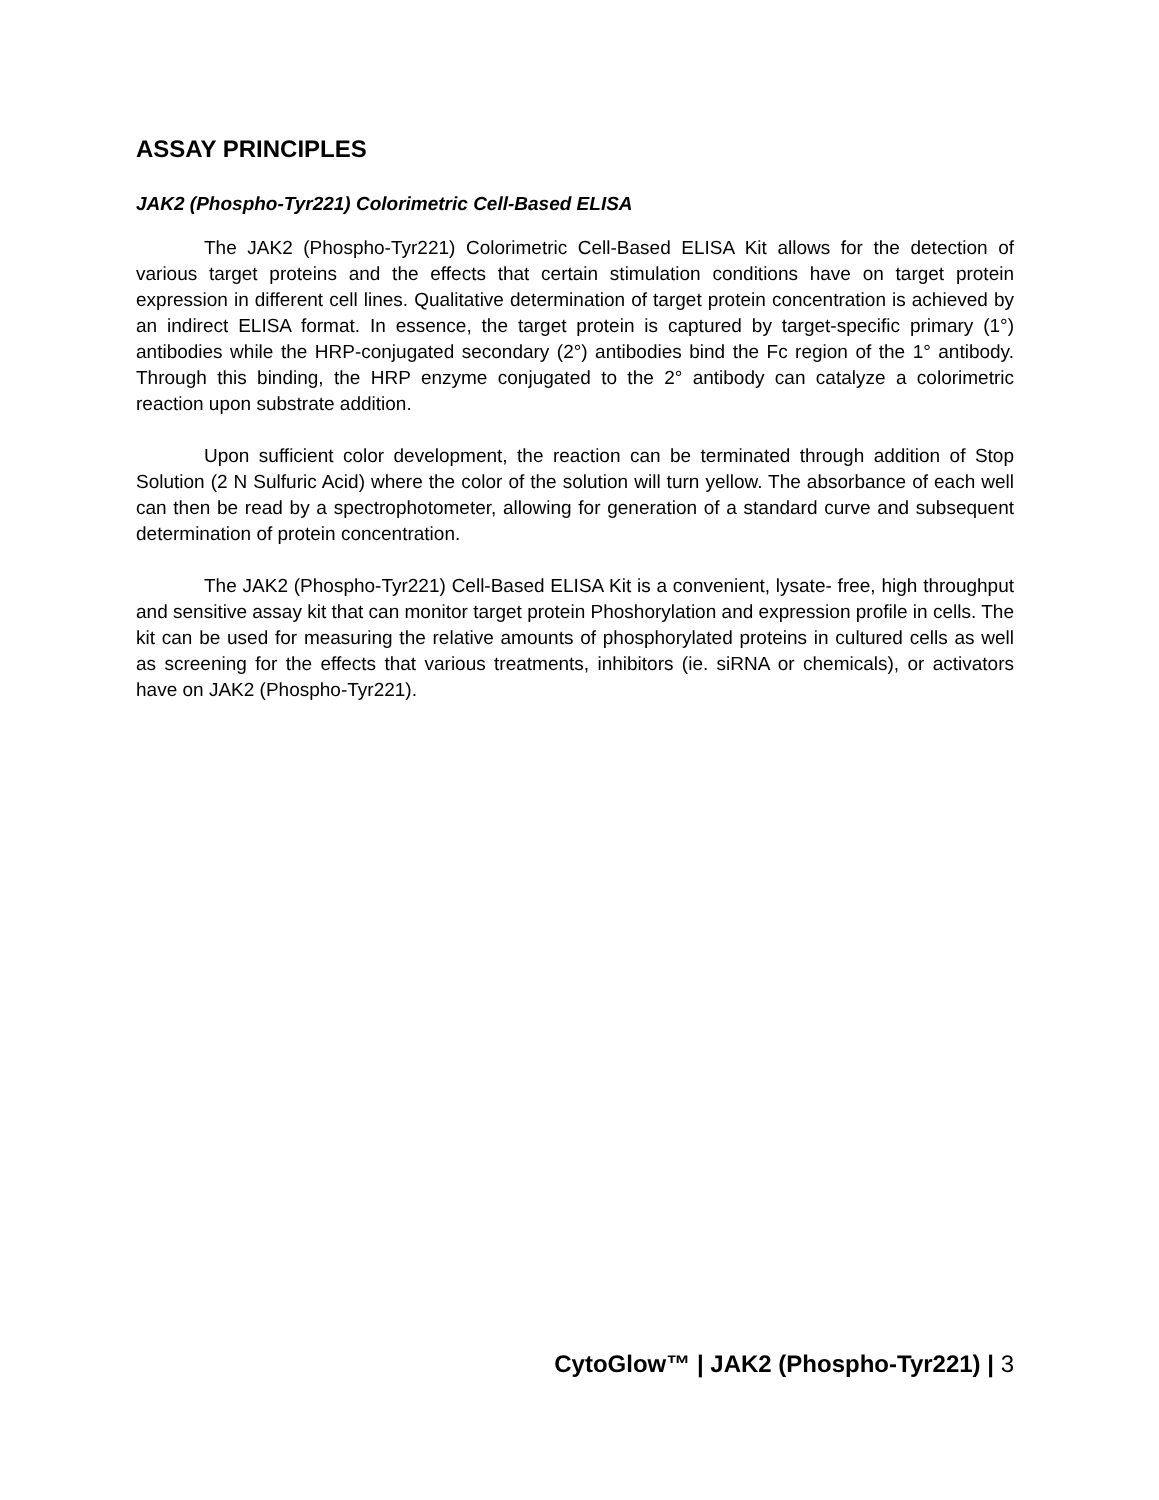ASSAY PRINCIPLES
JAK2 (Phospho-Tyr221) Colorimetric Cell-Based ELISA
The JAK2 (Phospho-Tyr221) Colorimetric Cell-Based ELISA Kit allows for the detection of various target proteins and the effects that certain stimulation conditions have on target protein expression in different cell lines. Qualitative determination of target protein concentration is achieved by an indirect ELISA format. In essence, the target protein is captured by target-specific primary (1°) antibodies while the HRP-conjugated secondary (2°) antibodies bind the Fc region of the 1° antibody. Through this binding, the HRP enzyme conjugated to the 2° antibody can catalyze a colorimetric reaction upon substrate addition.
Upon sufficient color development, the reaction can be terminated through addition of Stop Solution (2 N Sulfuric Acid) where the color of the solution will turn yellow. The absorbance of each well can then be read by a spectrophotometer, allowing for generation of a standard curve and subsequent determination of protein concentration.
The JAK2 (Phospho-Tyr221) Cell-Based ELISA Kit is a convenient, lysate- free, high throughput and sensitive assay kit that can monitor target protein Phoshorylation and expression profile in cells. The kit can be used for measuring the relative amounts of phosphorylated proteins in cultured cells as well as screening for the effects that various treatments, inhibitors (ie. siRNA or chemicals), or activators have on JAK2 (Phospho-Tyr221).
CytoGlow™ | JAK2 (Phospho-Tyr221) | 3